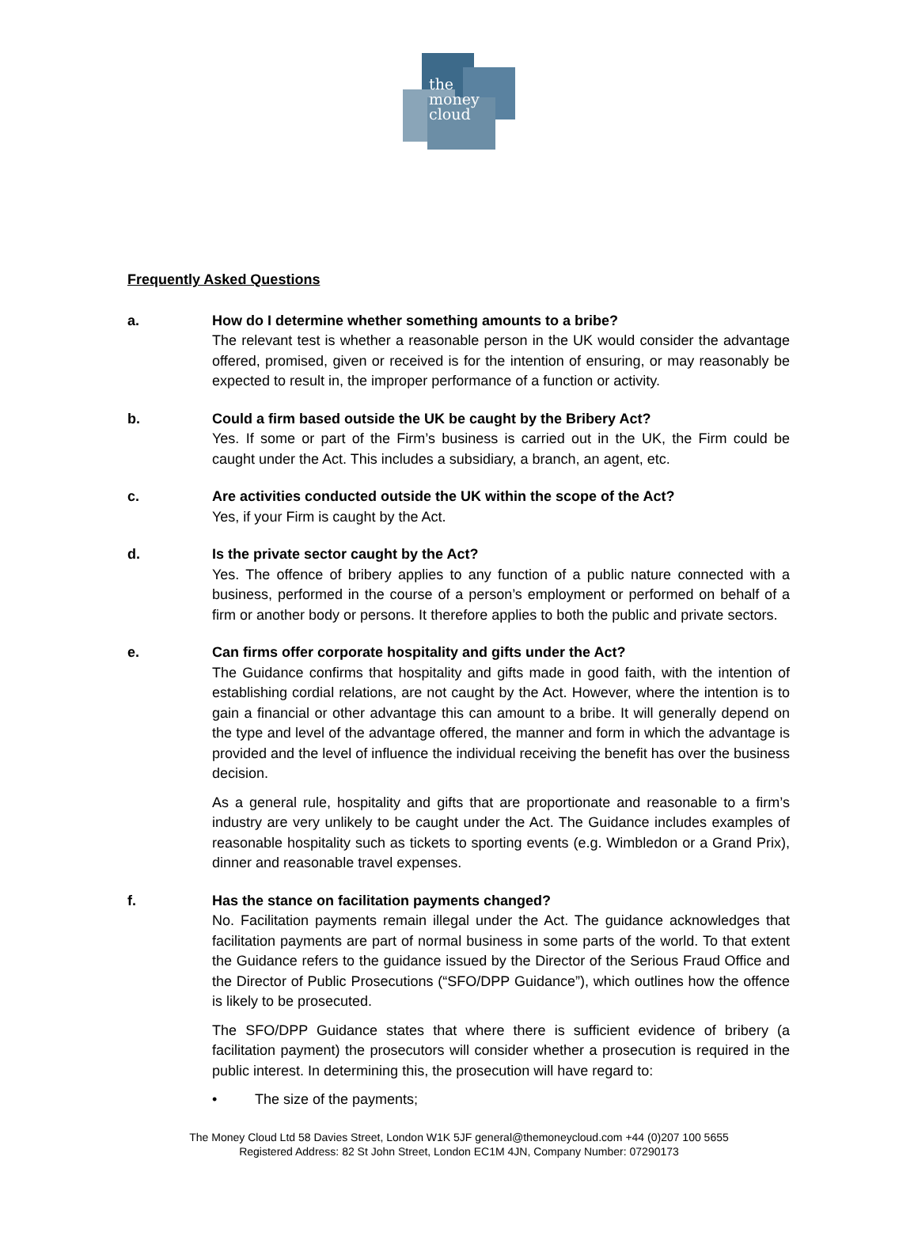the
money
cloud
Frequently Asked Questions
a. How do I determine whether something amounts to a bribe?
The relevant test is whether a reasonable person in the UK would consider the advantage offered, promised, given or received is for the intention of ensuring, or may reasonably be expected to result in, the improper performance of a function or activity.
b. Could a firm based outside the UK be caught by the Bribery Act?
Yes. If some or part of the Firm’s business is carried out in the UK, the Firm could be caught under the Act. This includes a subsidiary, a branch, an agent, etc.
c. Are activities conducted outside the UK within the scope of the Act?
Yes, if your Firm is caught by the Act.
d. Is the private sector caught by the Act?
Yes. The offence of bribery applies to any function of a public nature connected with a business, performed in the course of a person’s employment or performed on behalf of a firm or another body or persons. It therefore applies to both the public and private sectors.
e. Can firms offer corporate hospitality and gifts under the Act?
The Guidance confirms that hospitality and gifts made in good faith, with the intention of establishing cordial relations, are not caught by the Act. However, where the intention is to gain a financial or other advantage this can amount to a bribe. It will generally depend on the type and level of the advantage offered, the manner and form in which the advantage is provided and the level of influence the individual receiving the benefit has over the business decision.
As a general rule, hospitality and gifts that are proportionate and reasonable to a firm’s industry are very unlikely to be caught under the Act. The Guidance includes examples of reasonable hospitality such as tickets to sporting events (e.g. Wimbledon or a Grand Prix), dinner and reasonable travel expenses.
f. Has the stance on facilitation payments changed?
No. Facilitation payments remain illegal under the Act. The guidance acknowledges that facilitation payments are part of normal business in some parts of the world. To that extent the Guidance refers to the guidance issued by the Director of the Serious Fraud Office and the Director of Public Prosecutions (“SFO/DPP Guidance”), which outlines how the offence is likely to be prosecuted.
The SFO/DPP Guidance states that where there is sufficient evidence of bribery (a facilitation payment) the prosecutors will consider whether a prosecution is required in the public interest. In determining this, the prosecution will have regard to:
• The size of the payments;
The Money Cloud Ltd 58 Davies Street, London W1K 5JF general@themoneycloud.com +44 (0)207 100 5655
Registered Address: 82 St John Street, London EC1M 4JN, Company Number: 07290173